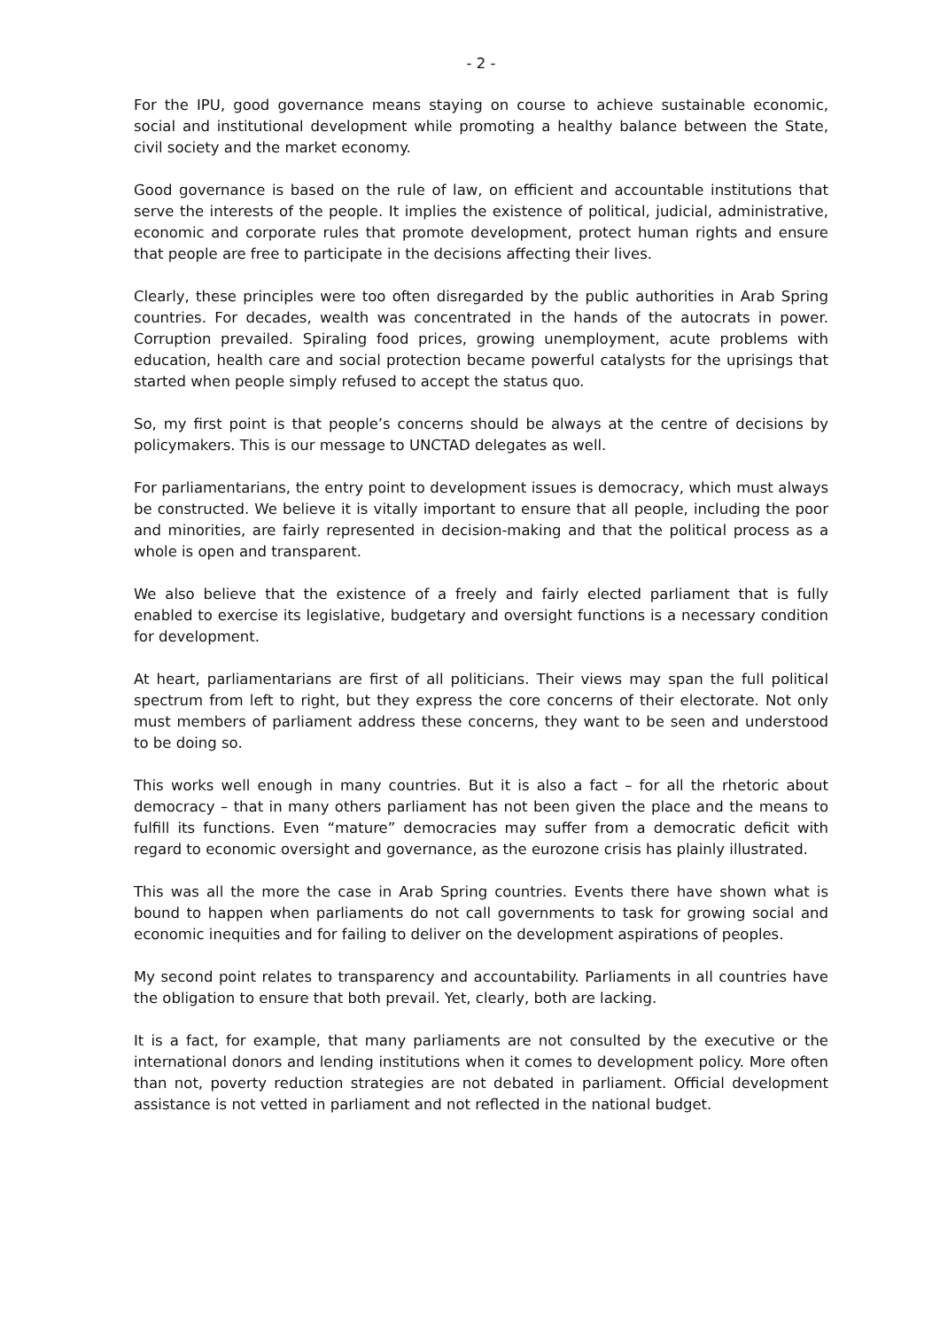- 2 -
For the IPU, good governance means staying on course to achieve sustainable economic, social and institutional development while promoting a healthy balance between the State, civil society and the market economy.
Good governance is based on the rule of law, on efficient and accountable institutions that serve the interests of the people. It implies the existence of political, judicial, administrative, economic and corporate rules that promote development, protect human rights and ensure that people are free to participate in the decisions affecting their lives.
Clearly, these principles were too often disregarded by the public authorities in Arab Spring countries. For decades, wealth was concentrated in the hands of the autocrats in power. Corruption prevailed. Spiraling food prices, growing unemployment, acute problems with education, health care and social protection became powerful catalysts for the uprisings that started when people simply refused to accept the status quo.
So, my first point is that people’s concerns should be always at the centre of decisions by policymakers. This is our message to UNCTAD delegates as well.
For parliamentarians, the entry point to development issues is democracy, which must always be constructed. We believe it is vitally important to ensure that all people, including the poor and minorities, are fairly represented in decision-making and that the political process as a whole is open and transparent.
We also believe that the existence of a freely and fairly elected parliament that is fully enabled to exercise its legislative, budgetary and oversight functions is a necessary condition for development.
At heart, parliamentarians are first of all politicians. Their views may span the full political spectrum from left to right, but they express the core concerns of their electorate. Not only must members of parliament address these concerns, they want to be seen and understood to be doing so.
This works well enough in many countries. But it is also a fact – for all the rhetoric about democracy – that in many others parliament has not been given the place and the means to fulfill its functions. Even “mature” democracies may suffer from a democratic deficit with regard to economic oversight and governance, as the eurozone crisis has plainly illustrated.
This was all the more the case in Arab Spring countries. Events there have shown what is bound to happen when parliaments do not call governments to task for growing social and economic inequities and for failing to deliver on the development aspirations of peoples.
My second point relates to transparency and accountability. Parliaments in all countries have the obligation to ensure that both prevail. Yet, clearly, both are lacking.
It is a fact, for example, that many parliaments are not consulted by the executive or the international donors and lending institutions when it comes to development policy. More often than not, poverty reduction strategies are not debated in parliament. Official development assistance is not vetted in parliament and not reflected in the national budget.